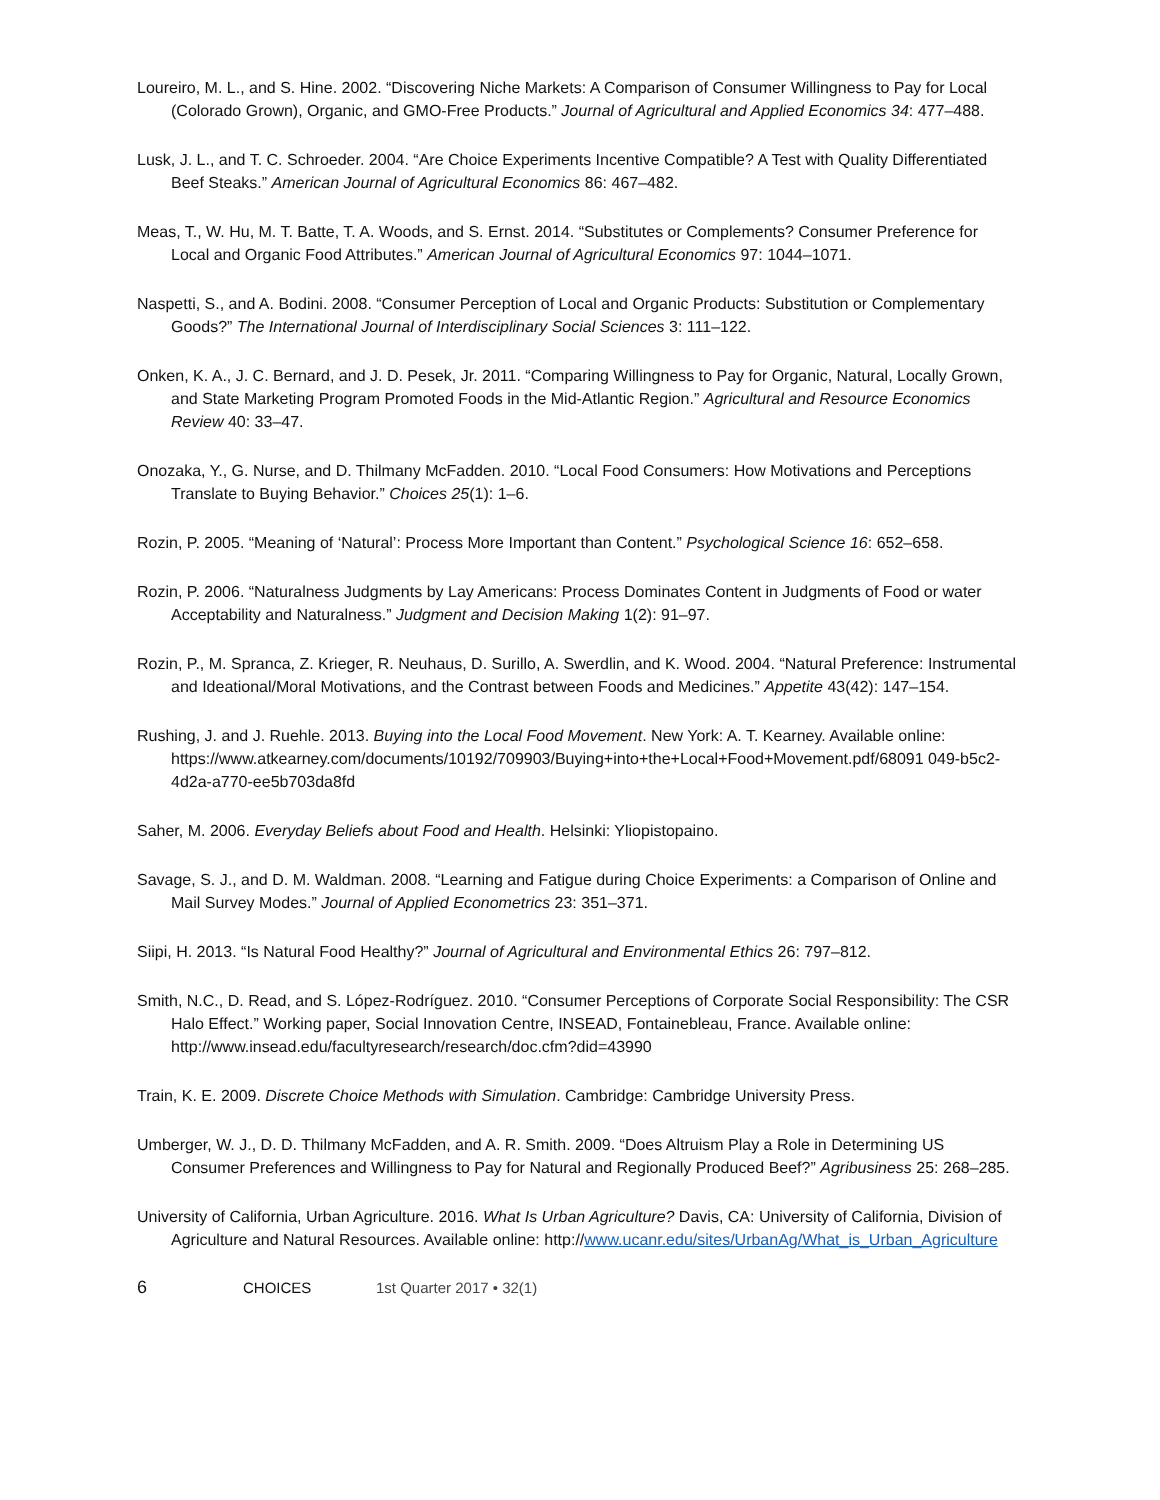Loureiro, M. L., and S. Hine. 2002. “Discovering Niche Markets: A Comparison of Consumer Willingness to Pay for Local (Colorado Grown), Organic, and GMO-Free Products.” Journal of Agricultural and Applied Economics 34: 477–488.
Lusk, J. L., and T. C. Schroeder. 2004. “Are Choice Experiments Incentive Compatible? A Test with Quality Differentiated Beef Steaks.” American Journal of Agricultural Economics 86: 467–482.
Meas, T., W. Hu, M. T. Batte, T. A. Woods, and S. Ernst. 2014. “Substitutes or Complements? Consumer Preference for Local and Organic Food Attributes.” American Journal of Agricultural Economics 97: 1044–1071.
Naspetti, S., and A. Bodini. 2008. “Consumer Perception of Local and Organic Products: Substitution or Complementary Goods?” The International Journal of Interdisciplinary Social Sciences 3: 111–122.
Onken, K. A., J. C. Bernard, and J. D. Pesek, Jr. 2011. “Comparing Willingness to Pay for Organic, Natural, Locally Grown, and State Marketing Program Promoted Foods in the Mid-Atlantic Region.” Agricultural and Resource Economics Review 40: 33–47.
Onozaka, Y., G. Nurse, and D. Thilmany McFadden. 2010. “Local Food Consumers: How Motivations and Perceptions Translate to Buying Behavior.” Choices 25(1): 1–6.
Rozin, P. 2005. “Meaning of ‘Natural’: Process More Important than Content.” Psychological Science 16: 652–658.
Rozin, P. 2006. “Naturalness Judgments by Lay Americans: Process Dominates Content in Judgments of Food or water Acceptability and Naturalness.” Judgment and Decision Making 1(2): 91–97.
Rozin, P., M. Spranca, Z. Krieger, R. Neuhaus, D. Surillo, A. Swerdlin, and K. Wood. 2004. “Natural Preference: Instrumental and Ideational/Moral Motivations, and the Contrast between Foods and Medicines.” Appetite 43(42): 147–154.
Rushing, J. and J. Ruehle. 2013. Buying into the Local Food Movement. New York: A. T. Kearney. Available online: https://www.atkearney.com/documents/10192/709903/Buying+into+the+Local+Food+Movement.pdf/68091 049-b5c2-4d2a-a770-ee5b703da8fd
Saher, M. 2006. Everyday Beliefs about Food and Health. Helsinki: Yliopistopaino.
Savage, S. J., and D. M. Waldman. 2008. “Learning and Fatigue during Choice Experiments: a Comparison of Online and Mail Survey Modes.” Journal of Applied Econometrics 23: 351–371.
Siipi, H. 2013. “Is Natural Food Healthy?” Journal of Agricultural and Environmental Ethics 26: 797–812.
Smith, N.C., D. Read, and S. López-Rodríguez. 2010. “Consumer Perceptions of Corporate Social Responsibility: The CSR Halo Effect.” Working paper, Social Innovation Centre, INSEAD, Fontainebleau, France. Available online: http://www.insead.edu/facultyresearch/research/doc.cfm?did=43990
Train, K. E. 2009. Discrete Choice Methods with Simulation. Cambridge: Cambridge University Press.
Umberger, W. J., D. D. Thilmany McFadden, and A. R. Smith. 2009. “Does Altruism Play a Role in Determining US Consumer Preferences and Willingness to Pay for Natural and Regionally Produced Beef?” Agribusiness 25: 268–285.
University of California, Urban Agriculture. 2016. What Is Urban Agriculture? Davis, CA: University of California, Division of Agriculture and Natural Resources. Available online: http://www.ucanr.edu/sites/UrbanAg/What_is_Urban_Agriculture
6 CHOICES 1st Quarter 2017 • 32(1)